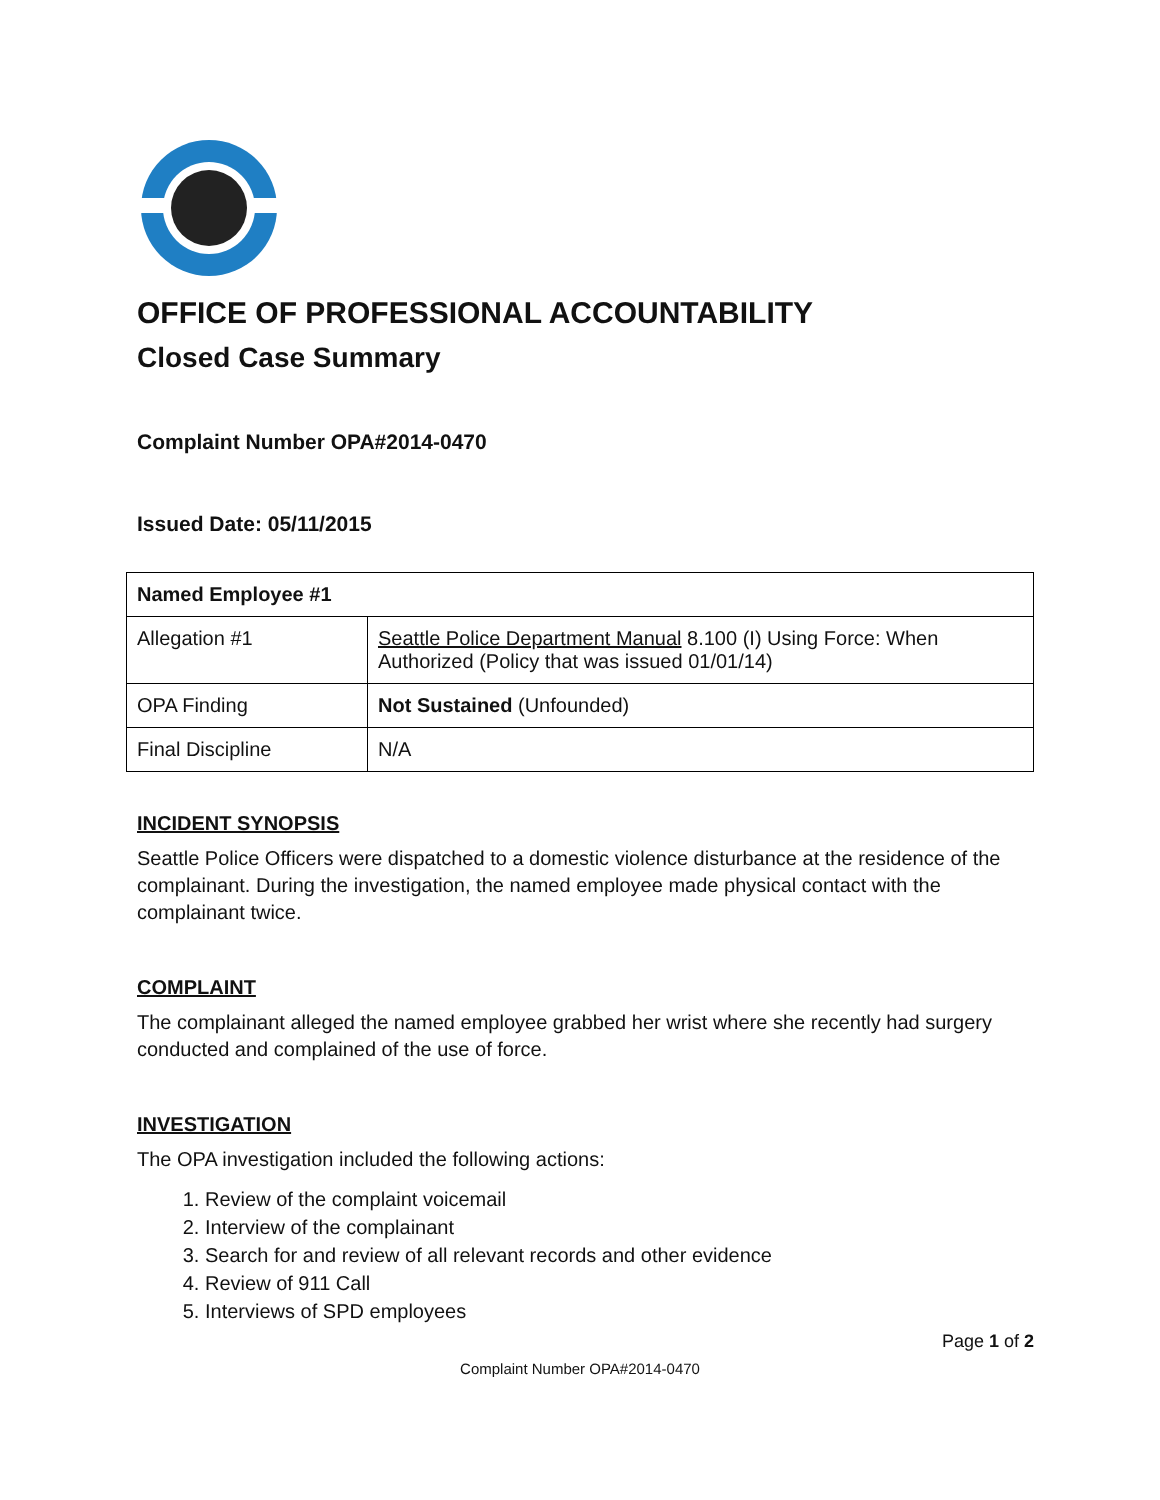OFFICE OF PROFESSIONAL ACCOUNTABILITY
Closed Case Summary
Complaint Number OPA#2014-0470
Issued Date: 05/11/2015
| Named Employee #1 | |
| --- | --- |
| Allegation #1 | Seattle Police Department Manual 8.100 (I) Using Force: When Authorized (Policy that was issued 01/01/14) |
| OPA Finding | Not Sustained (Unfounded) |
| Final Discipline | N/A |
INCIDENT SYNOPSIS
Seattle Police Officers were dispatched to a domestic violence disturbance at the residence of the complainant. During the investigation, the named employee made physical contact with the complainant twice.
COMPLAINT
The complainant alleged the named employee grabbed her wrist where she recently had surgery conducted and complained of the use of force.
INVESTIGATION
The OPA investigation included the following actions:
1. Review of the complaint voicemail
2. Interview of the complainant
3. Search for and review of all relevant records and other evidence
4. Review of 911 Call
5. Interviews of SPD employees
Page 1 of 2
Complaint Number OPA#2014-0470